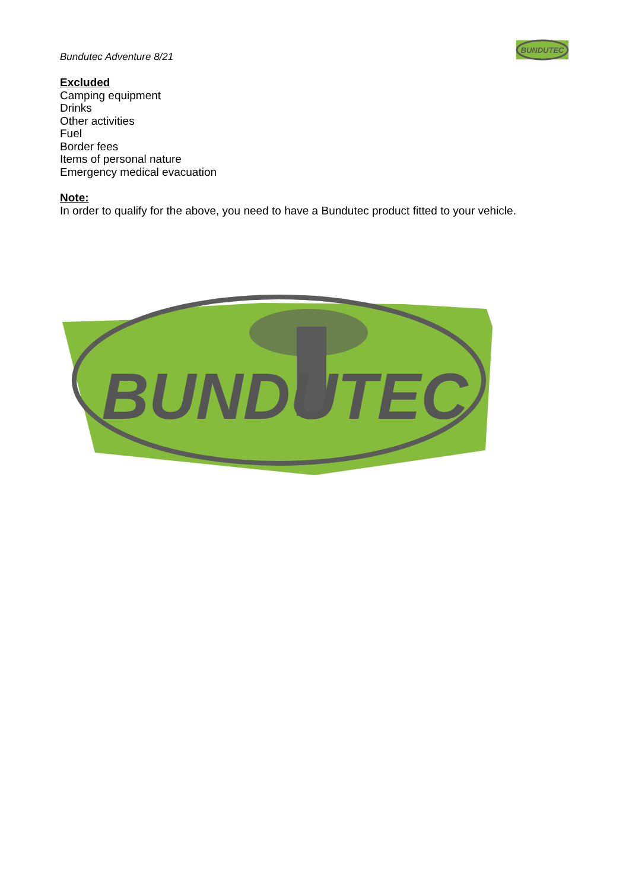Bundutec Adventure 8/21
BUNDUTEC
Excluded
Camping equipment
Drinks
Other activities
Fuel
Border fees
Items of personal nature
Emergency medical evacuation
Note:
In order to qualify for the above, you need to have a Bundutec product fitted to your vehicle.
BUNDUTEC